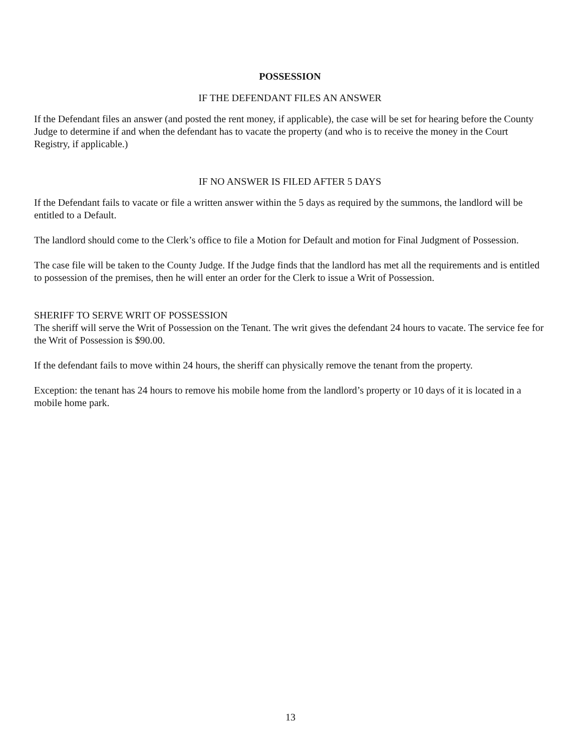POSSESSION
IF THE DEFENDANT FILES AN ANSWER
If the Defendant files an answer (and posted the rent money, if applicable), the case will be set for hearing before the County Judge to determine if and when the defendant has to vacate the property (and who is to receive the money in the Court Registry, if applicable.)
IF NO ANSWER IS FILED AFTER 5 DAYS
If the Defendant fails to vacate or file a written answer within the 5 days as required by the summons, the landlord will be entitled to a Default.
The landlord should come to the Clerk’s office to file a Motion for Default and motion for Final Judgment of Possession.
The case file will be taken to the County Judge. If the Judge finds that the landlord has met all the requirements and is entitled to possession of the premises, then he will enter an order for the Clerk to issue a Writ of Possession.
SHERIFF TO SERVE WRIT OF POSSESSION
The sheriff will serve the Writ of Possession on the Tenant. The writ gives the defendant 24 hours to vacate. The service fee for the Writ of Possession is $90.00.
If the defendant fails to move within 24 hours, the sheriff can physically remove the tenant from the property.
Exception: the tenant has 24 hours to remove his mobile home from the landlord’s property or 10 days of it is located in a mobile home park.
13